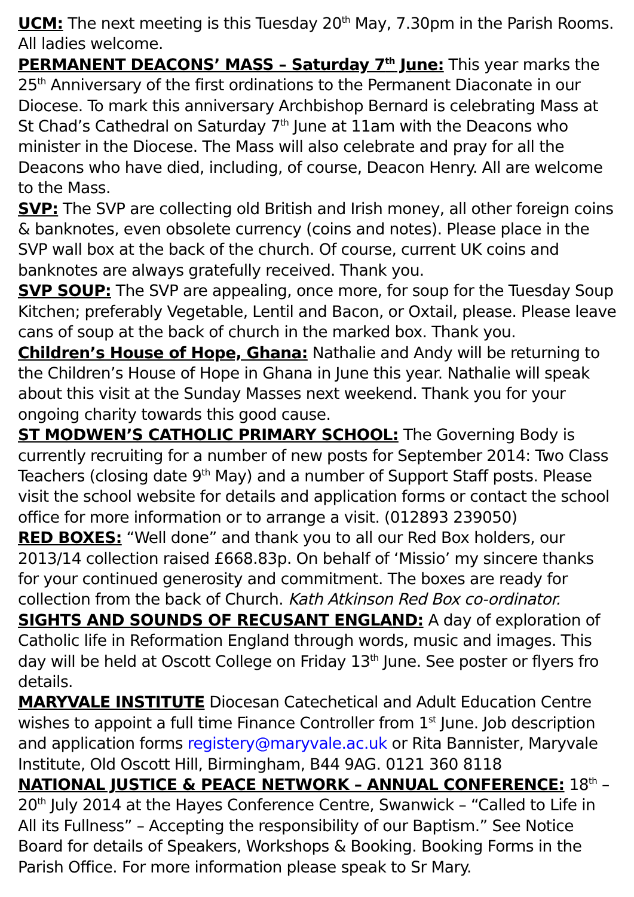UCM: The next meeting is this Tuesday 20<sup>th</sup> May, 7.30pm in the Parish Rooms. All ladies welcome.
PERMANENT DEACONS’ MASS – Saturday 7<sup>th</sup> June: This year marks the 25<sup>th</sup> Anniversary of the first ordinations to the Permanent Diaconate in our Diocese. To mark this anniversary Archbishop Bernard is celebrating Mass at St Chad’s Cathedral on Saturday 7<sup>th</sup> June at 11am with the Deacons who minister in the Diocese. The Mass will also celebrate and pray for all the Deacons who have died, including, of course, Deacon Henry. All are welcome to the Mass.
SVP: The SVP are collecting old British and Irish money, all other foreign coins & banknotes, even obsolete currency (coins and notes). Please place in the SVP wall box at the back of the church. Of course, current UK coins and banknotes are always gratefully received. Thank you.
SVP SOUP: The SVP are appealing, once more, for soup for the Tuesday Soup Kitchen; preferably Vegetable, Lentil and Bacon, or Oxtail, please. Please leave cans of soup at the back of church in the marked box. Thank you.
Children’s House of Hope, Ghana: Nathalie and Andy will be returning to the Children’s House of Hope in Ghana in June this year. Nathalie will speak about this visit at the Sunday Masses next weekend. Thank you for your ongoing charity towards this good cause.
ST MODWEN’S CATHOLIC PRIMARY SCHOOL: The Governing Body is currently recruiting for a number of new posts for September 2014: Two Class Teachers (closing date 9<sup>th</sup> May) and a number of Support Staff posts. Please visit the school website for details and application forms or contact the school office for more information or to arrange a visit. (012893 239050)
RED BOXES: “Well done” and thank you to all our Red Box holders, our 2013/14 collection raised £668.83p. On behalf of ‘Missio’ my sincere thanks for your continued generosity and commitment. The boxes are ready for collection from the back of Church. Kath Atkinson Red Box co-ordinator.
SIGHTS AND SOUNDS OF RECUSANT ENGLAND: A day of exploration of Catholic life in Reformation England through words, music and images. This day will be held at Oscott College on Friday 13<sup>th</sup> June. See poster or flyers fro details.
MARYVALE INSTITUTE Diocesan Catechetical and Adult Education Centre wishes to appoint a full time Finance Controller from 1<sup>st</sup> June. Job description and application forms registery@maryvale.ac.uk or Rita Bannister, Maryvale Institute, Old Oscott Hill, Birmingham, B44 9AG. 0121 360 8118
NATIONAL JUSTICE & PEACE NETWORK – ANNUAL CONFERENCE: 18<sup>th</sup> – 20<sup>th</sup> July 2014 at the Hayes Conference Centre, Swanwick – “Called to Life in All its Fullness” – Accepting the responsibility of our Baptism.” See Notice Board for details of Speakers, Workshops & Booking. Booking Forms in the Parish Office. For more information please speak to Sr Mary.